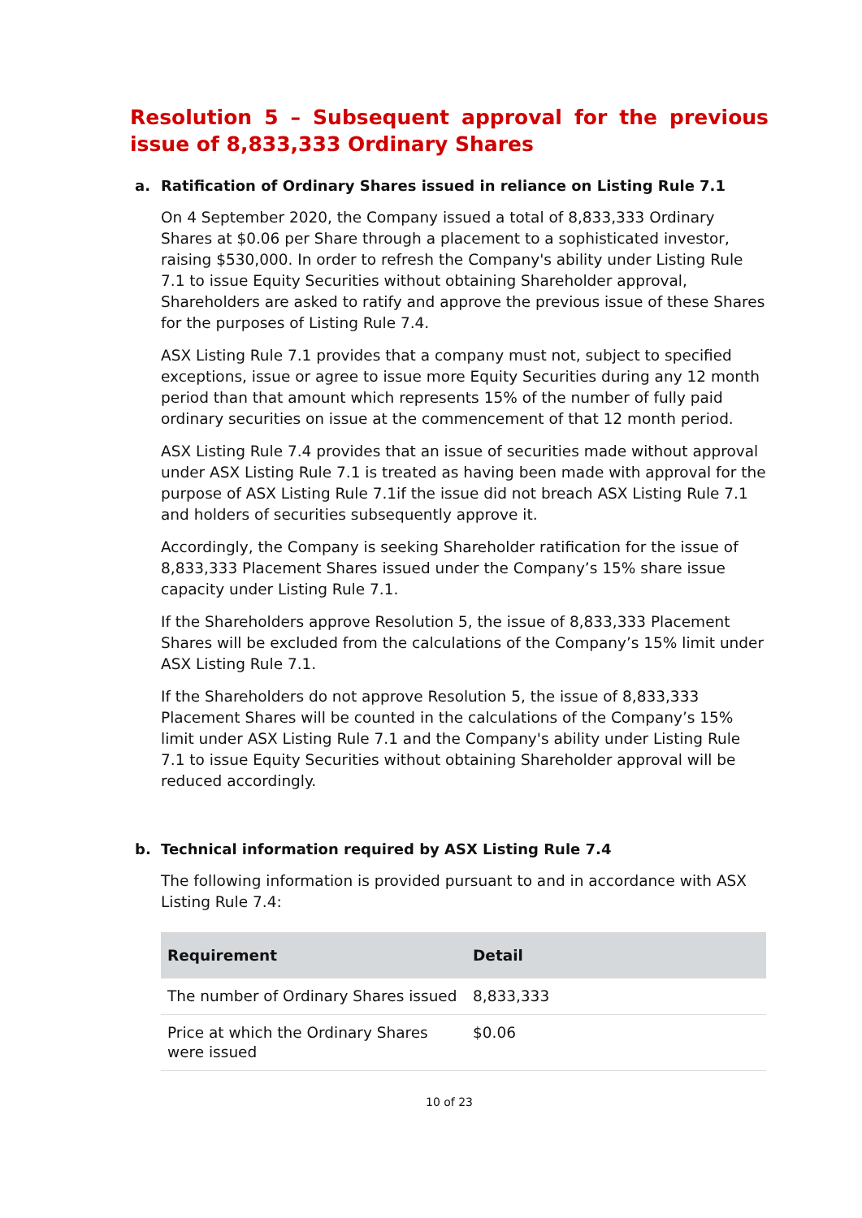Resolution 5 – Subsequent approval for the previous issue of 8,833,333 Ordinary Shares
a. Ratification of Ordinary Shares issued in reliance on Listing Rule 7.1
On 4 September 2020, the Company issued a total of 8,833,333 Ordinary Shares at $0.06 per Share through a placement to a sophisticated investor, raising $530,000. In order to refresh the Company's ability under Listing Rule 7.1 to issue Equity Securities without obtaining Shareholder approval, Shareholders are asked to ratify and approve the previous issue of these Shares for the purposes of Listing Rule 7.4.
ASX Listing Rule 7.1 provides that a company must not, subject to specified exceptions, issue or agree to issue more Equity Securities during any 12 month period than that amount which represents 15% of the number of fully paid ordinary securities on issue at the commencement of that 12 month period.
ASX Listing Rule 7.4 provides that an issue of securities made without approval under ASX Listing Rule 7.1 is treated as having been made with approval for the purpose of ASX Listing Rule 7.1if the issue did not breach ASX Listing Rule 7.1 and holders of securities subsequently approve it.
Accordingly, the Company is seeking Shareholder ratification for the issue of 8,833,333 Placement Shares issued under the Company’s 15% share issue capacity under Listing Rule 7.1.
If the Shareholders approve Resolution 5, the issue of 8,833,333 Placement Shares will be excluded from the calculations of the Company’s 15% limit under ASX Listing Rule 7.1.
If the Shareholders do not approve Resolution 5, the issue of 8,833,333 Placement Shares will be counted in the calculations of the Company’s 15% limit under ASX Listing Rule 7.1 and the Company's ability under Listing Rule 7.1 to issue Equity Securities without obtaining Shareholder approval will be reduced accordingly.
b. Technical information required by ASX Listing Rule 7.4
The following information is provided pursuant to and in accordance with ASX Listing Rule 7.4:
| Requirement | Detail |
| --- | --- |
| The number of Ordinary Shares issued | 8,833,333 |
| Price at which the Ordinary Shares were issued | $0.06 |
10 of 23